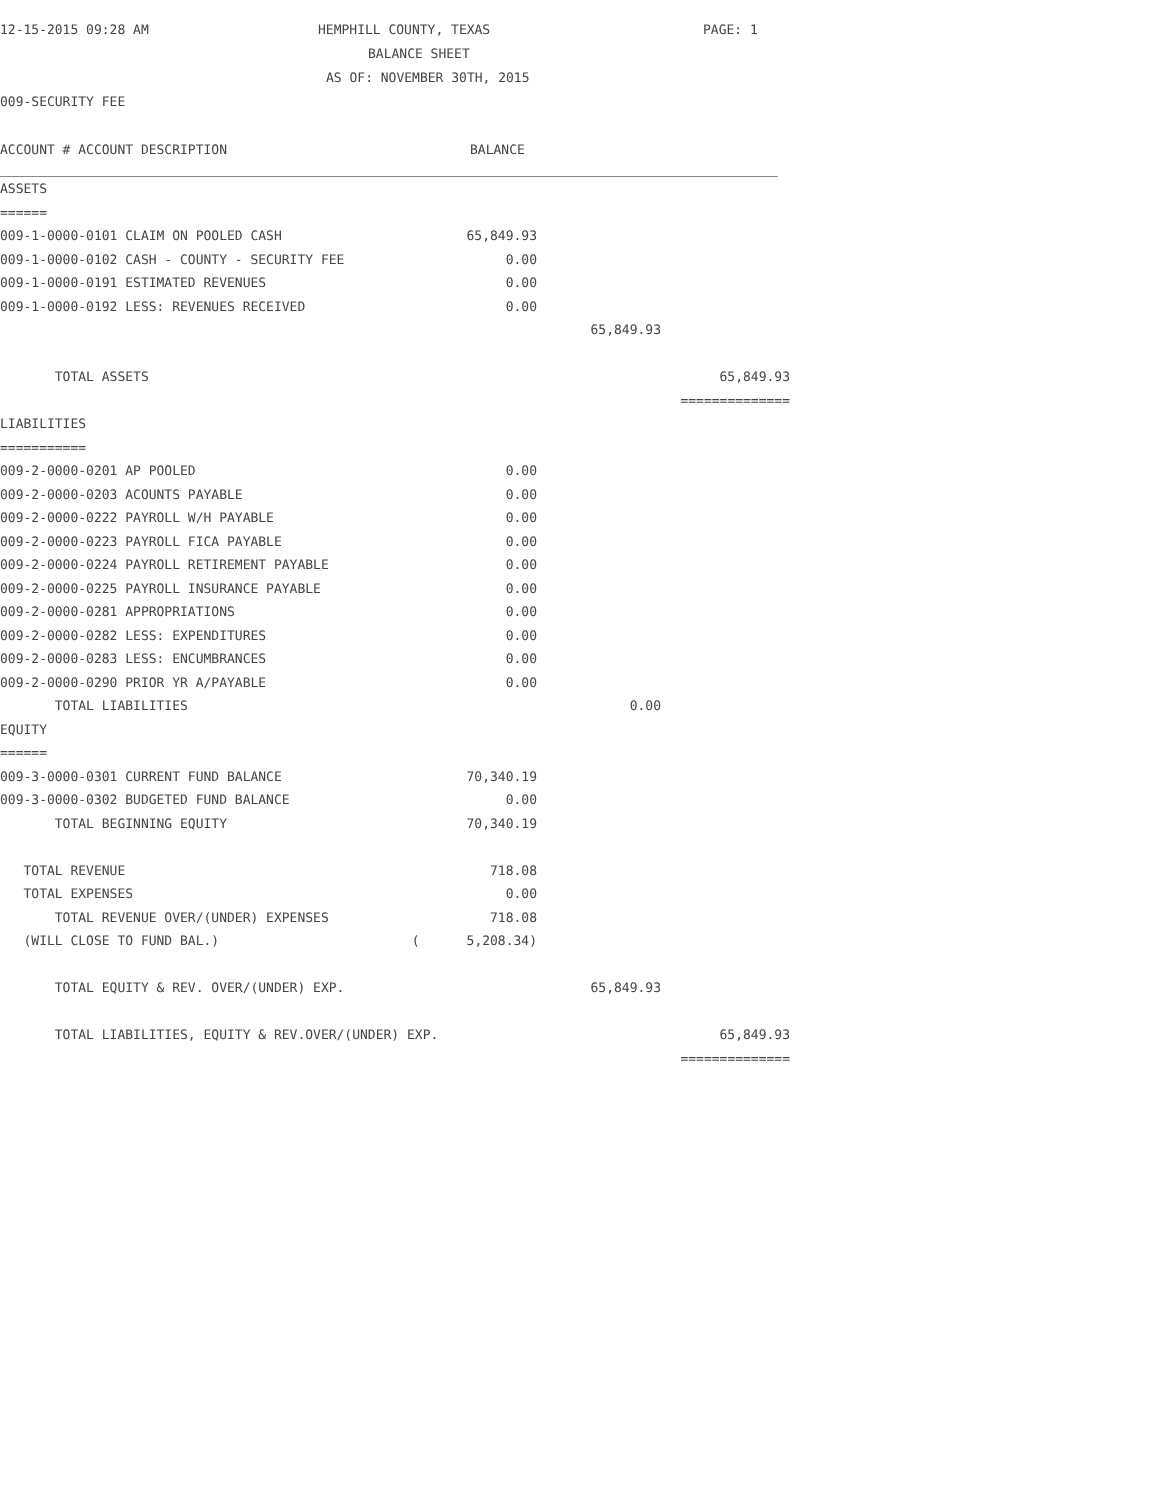12-15-2015 09:28 AM HEMPHILL COUNTY, TEXAS PAGE: 1
BALANCE SHEET
AS OF: NOVEMBER 30TH, 2015
009-SECURITY FEE
ACCOUNT # ACCOUNT DESCRIPTION BALANCE
| ASSETS | | | |
| ====== | | | |
| 009-1-0000-0101 CLAIM ON POOLED CASH | 65,849.93 | | |
| 009-1-0000-0102 CASH - COUNTY - SECURITY FEE | 0.00 | | |
| 009-1-0000-0191 ESTIMATED REVENUES | 0.00 | | |
| 009-1-0000-0192 LESS: REVENUES RECEIVED | 0.00 | | |
| | | 65,849.93 | |
| TOTAL ASSETS | | | 65,849.93 |
| | | | ============== |
| LIABILITIES | | | |
| =========== | | | |
| 009-2-0000-0201 AP POOLED | 0.00 | | |
| 009-2-0000-0203 ACOUNTS PAYABLE | 0.00 | | |
| 009-2-0000-0222 PAYROLL W/H PAYABLE | 0.00 | | |
| 009-2-0000-0223 PAYROLL FICA PAYABLE | 0.00 | | |
| 009-2-0000-0224 PAYROLL RETIREMENT PAYABLE | 0.00 | | |
| 009-2-0000-0225 PAYROLL INSURANCE PAYABLE | 0.00 | | |
| 009-2-0000-0281 APPROPRIATIONS | 0.00 | | |
| 009-2-0000-0282 LESS: EXPENDITURES | 0.00 | | |
| 009-2-0000-0283 LESS: ENCUMBRANCES | 0.00 | | |
| 009-2-0000-0290 PRIOR YR A/PAYABLE | 0.00 | | |
| TOTAL LIABILITIES | | 0.00 | |
| EQUITY | | | |
| ====== | | | |
| 009-3-0000-0301 CURRENT FUND BALANCE | 70,340.19 | | |
| 009-3-0000-0302 BUDGETED FUND BALANCE | 0.00 | | |
| TOTAL BEGINNING EQUITY | 70,340.19 | | |
| TOTAL REVENUE | 718.08 | | |
| TOTAL EXPENSES | 0.00 | | |
| TOTAL REVENUE OVER/(UNDER) EXPENSES | 718.08 | | |
| (WILL CLOSE TO FUND BAL.) | ( 5,208.34) | | |
| TOTAL EQUITY & REV. OVER/(UNDER) EXP. | | 65,849.93 | |
| TOTAL LIABILITIES, EQUITY & REV.OVER/(UNDER) EXP. | | | 65,849.93 |
| | | | ============== |